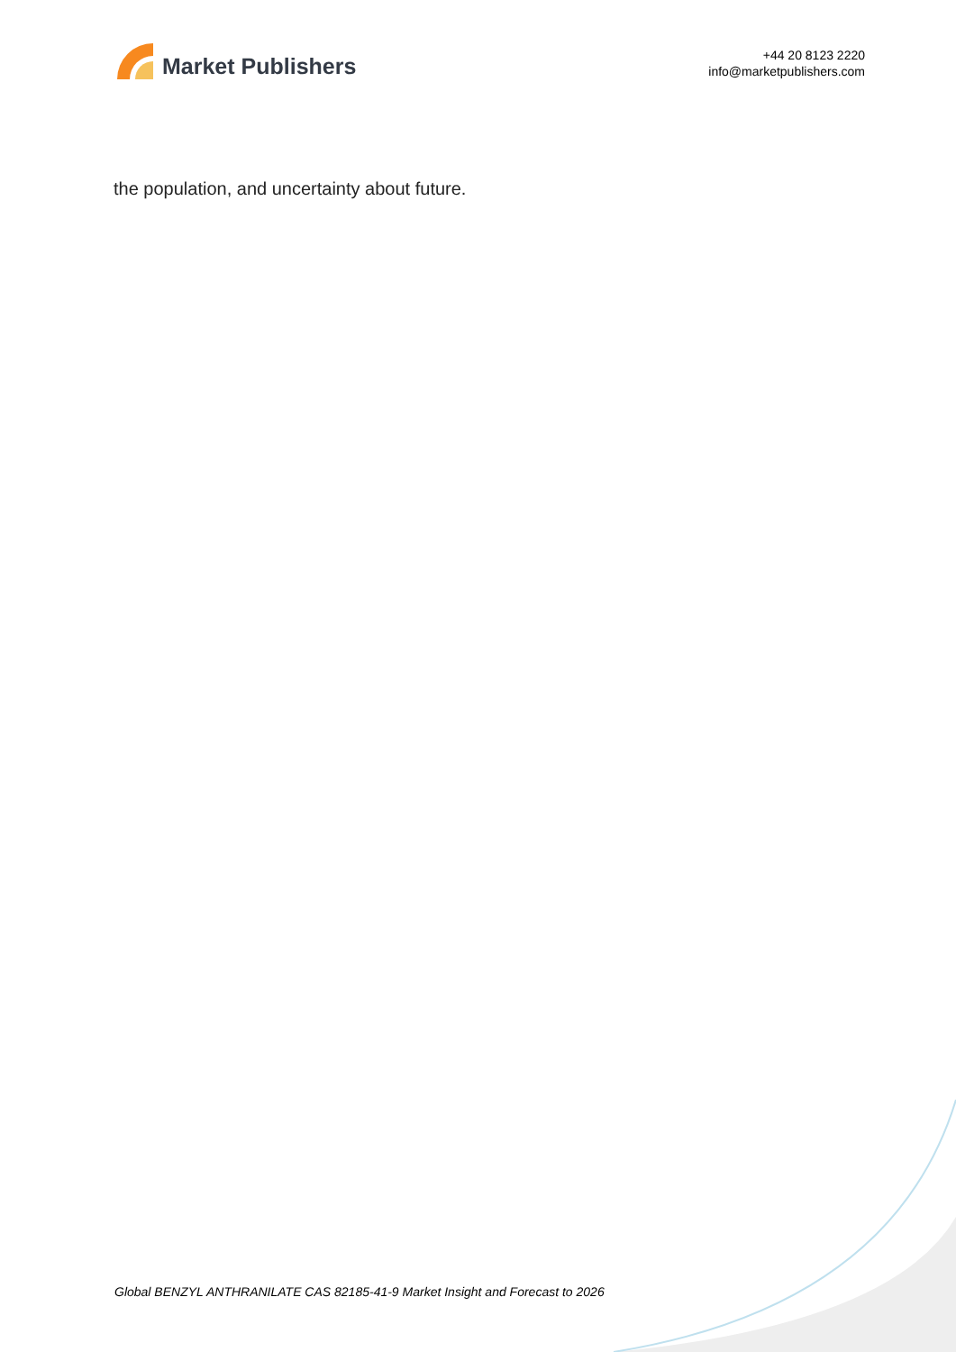Market Publishers
+44 20 8123 2220
info@marketpublishers.com
the population, and uncertainty about future.
Global BENZYL ANTHRANILATE CAS 82185-41-9 Market Insight and Forecast to 2026